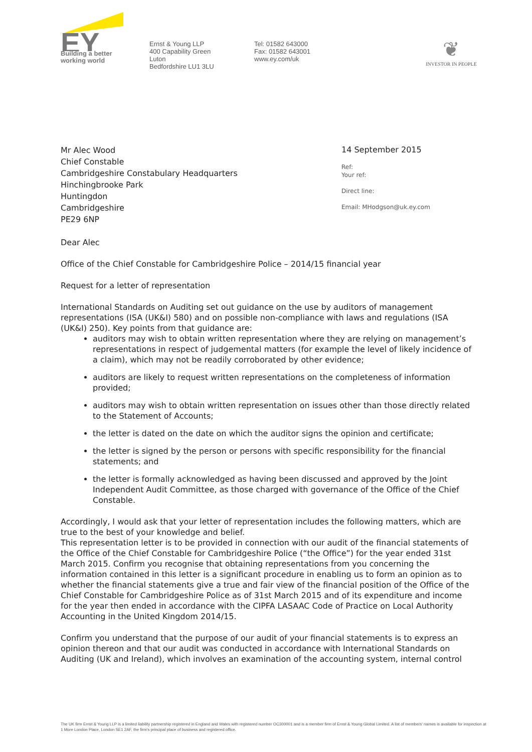EY
Building a better
working world
Ernst & Young LLP
400 Capability Green
Luton
Bedfordshire LU1 3LU
Tel: 01582 643000
Fax: 01582 643001
www.ey.com/uk
❦
INVESTOR IN PEOPLE
Mr Alec Wood
Chief Constable
Cambridgeshire Constabulary Headquarters
Hinchingbrooke Park
Huntingdon
Cambridgeshire
PE29 6NP
14 September 2015
Ref:
Your ref:
Direct line:
Email: MHodgson@uk.ey.com
Dear Alec
Office of the Chief Constable for Cambridgeshire Police – 2014/15 financial year
Request for a letter of representation
International Standards on Auditing set out guidance on the use by auditors of management representations (ISA (UK&I) 580) and on possible non-compliance with laws and regulations (ISA (UK&I) 250). Key points from that guidance are:
auditors may wish to obtain written representation where they are relying on management’s representations in respect of judgemental matters (for example the level of likely incidence of a claim), which may not be readily corroborated by other evidence;
auditors are likely to request written representations on the completeness of information provided;
auditors may wish to obtain written representation on issues other than those directly related to the Statement of Accounts;
the letter is dated on the date on which the auditor signs the opinion and certificate;
the letter is signed by the person or persons with specific responsibility for the financial statements; and
the letter is formally acknowledged as having been discussed and approved by the Joint Independent Audit Committee, as those charged with governance of the Office of the Chief Constable.
Accordingly, I would ask that your letter of representation includes the following matters, which are true to the best of your knowledge and belief.
This representation letter is to be provided in connection with our audit of the financial statements of the Office of the Chief Constable for Cambridgeshire Police (“the Office”) for the year ended 31st March 2015. Confirm you recognise that obtaining representations from you concerning the information contained in this letter is a significant procedure in enabling us to form an opinion as to whether the financial statements give a true and fair view of the financial position of the Office of the Chief Constable for Cambridgeshire Police as of 31st March 2015 and of its expenditure and income for the year then ended in accordance with the CIPFA LASAAC Code of Practice on Local Authority Accounting in the United Kingdom 2014/15.
Confirm you understand that the purpose of our audit of your financial statements is to express an opinion thereon and that our audit was conducted in accordance with International Standards on Auditing (UK and Ireland), which involves an examination of the accounting system, internal control
The UK firm Ernst & Young LLP is a limited liability partnership registered in England and Wales with registered number OC300001 and is a member firm of Ernst & Young Global Limited. A list of members' names is available for inspection at 1 More London Place, London SE1 2AF, the firm's principal place of business and registered office.